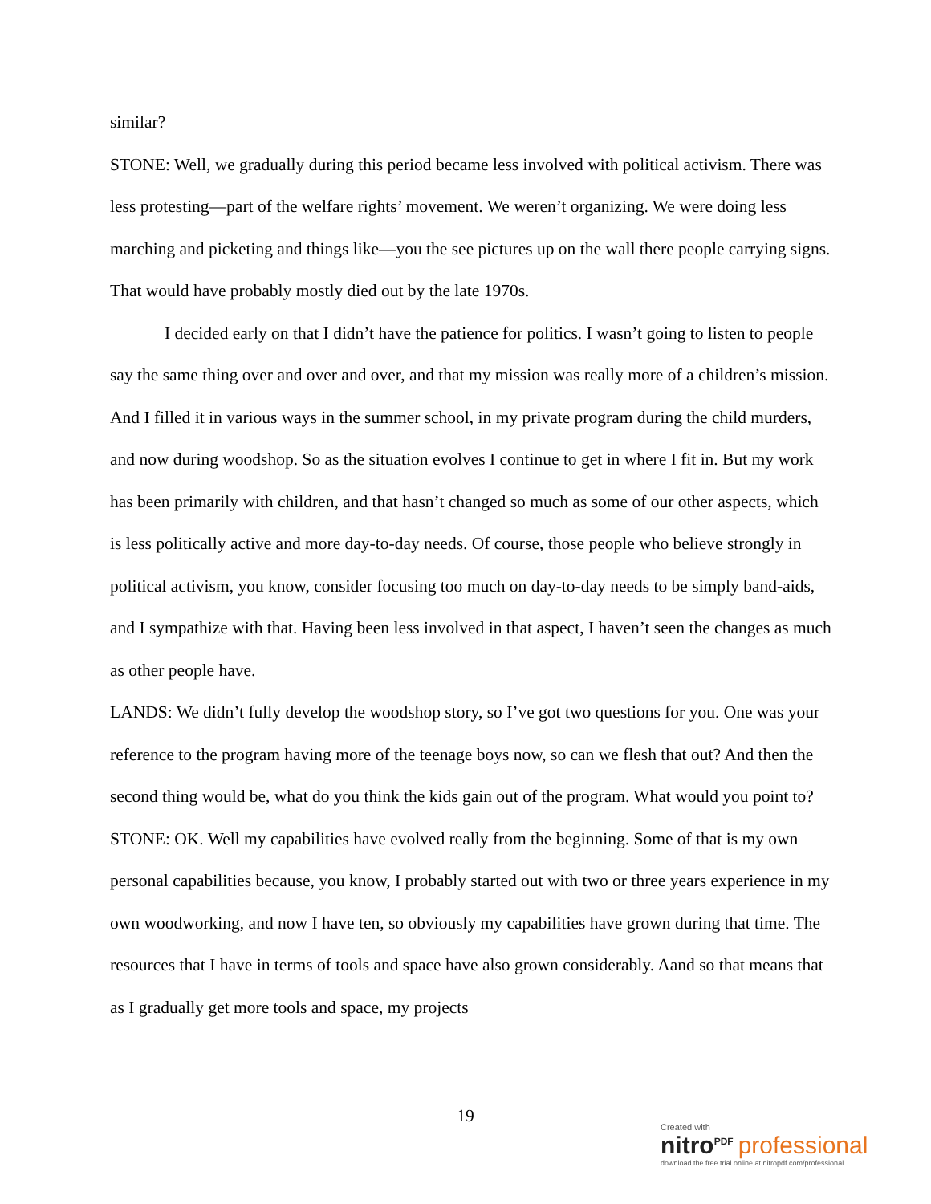similar?
STONE: Well, we gradually during this period became less involved with political activism. There was less protesting—part of the welfare rights’ movement. We weren’t organizing. We were doing less marching and picketing and things like—you the see pictures up on the wall there people carrying signs. That would have probably mostly died out by the late 1970s.
I decided early on that I didn’t have the patience for politics. I wasn’t going to listen to people say the same thing over and over and over, and that my mission was really more of a children’s mission. And I filled it in various ways in the summer school, in my private program during the child murders, and now during woodshop. So as the situation evolves I continue to get in where I fit in. But my work has been primarily with children, and that hasn’t changed so much as some of our other aspects, which is less politically active and more day-to-day needs. Of course, those people who believe strongly in political activism, you know, consider focusing too much on day-to-day needs to be simply band-aids, and I sympathize with that. Having been less involved in that aspect, I haven’t seen the changes as much as other people have.
LANDS: We didn’t fully develop the woodshop story, so I’ve got two questions for you. One was your reference to the program having more of the teenage boys now, so can we flesh that out? And then the second thing would be, what do you think the kids gain out of the program. What would you point to?
STONE: OK. Well my capabilities have evolved really from the beginning. Some of that is my own personal capabilities because, you know, I probably started out with two or three years experience in my own woodworking, and now I have ten, so obviously my capabilities have grown during that time. The resources that I have in terms of tools and space have also grown considerably. Aand so that means that as I gradually get more tools and space, my projects
19
Created with
nitro<sup>PDF</sup> professional
download the free trial online at nitropdf.com/professional